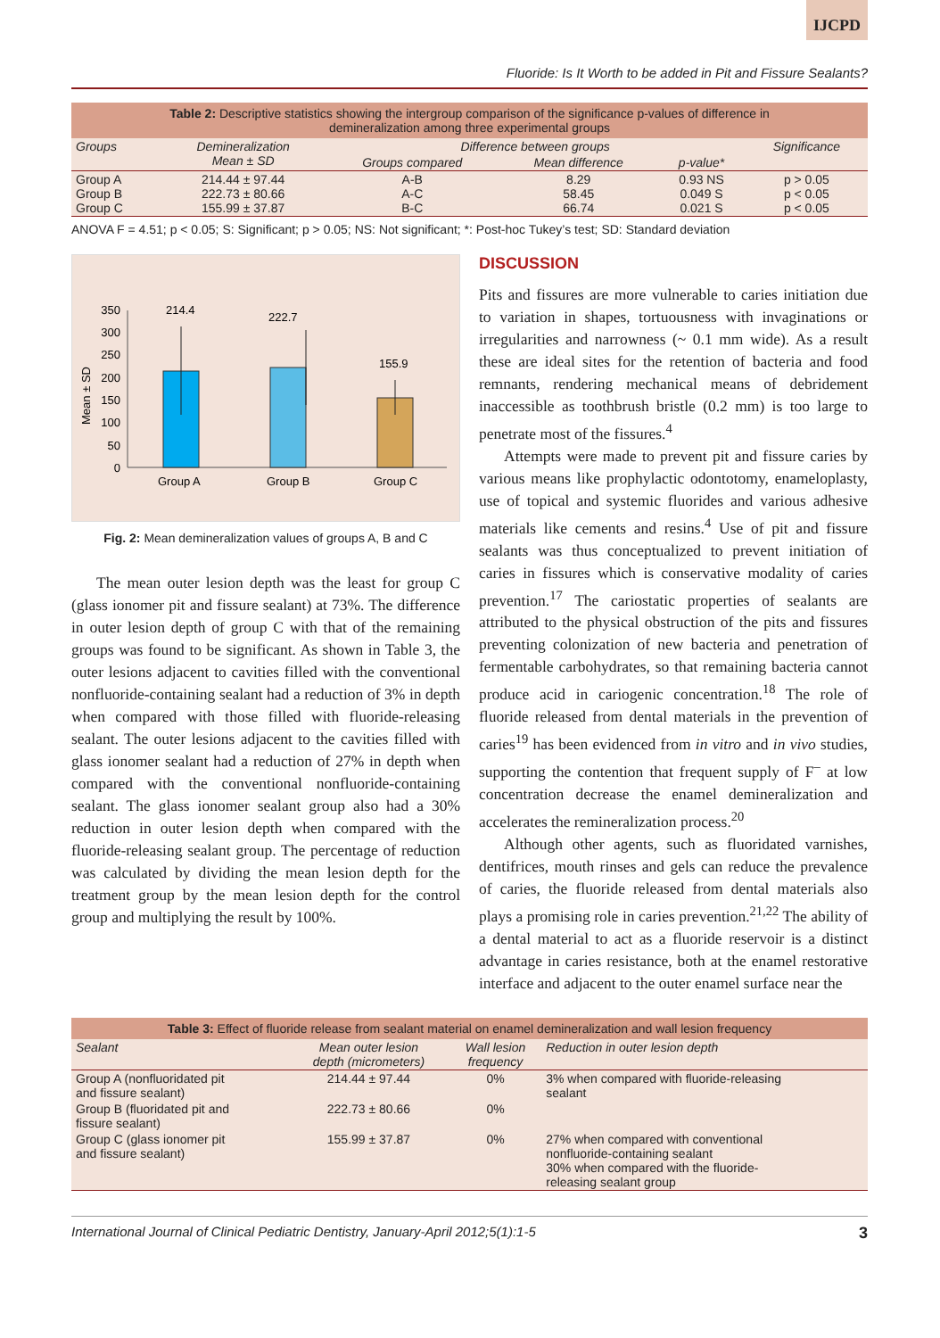IJCPD
Fluoride: Is It Worth to be added in Pit and Fissure Sealants?
Table 2: Descriptive statistics showing the intergroup comparison of the significance p-values of difference in demineralization among three experimental groups
| Groups | Demineralization Mean ± SD | Difference between groups | | | Significance |
| --- | --- | --- | --- | --- | --- |
| | | Groups compared | Mean difference | p-value* | |
| Group A Group B Group C | 214.44 ± 97.44 222.73 ± 80.66 155.99 ± 37.87 | A-B A-C B-C | 8.29 58.45 66.74 | 0.93 NS 0.049 S 0.021 S | p > 0.05 p < 0.05 p < 0.05 |
ANOVA F = 4.51; p < 0.05; S: Significant; p > 0.05; NS: Not significant; *: Post-hoc Tukey’s test; SD: Standard deviation
Mean ± SD
350
300
250
200
150
100
50
0
214.4
222.7
155.9
Group A
Group B
Group C
Fig. 2: Mean demineralization values of groups A, B and C
The mean outer lesion depth was the least for group C (glass ionomer pit and fissure sealant) at 73%. The difference in outer lesion depth of group C with that of the remaining groups was found to be significant. As shown in Table 3, the outer lesions adjacent to cavities filled with the conventional nonfluoride-containing sealant had a reduction of 3% in depth when compared with those filled with fluoride-releasing sealant. The outer lesions adjacent to the cavities filled with glass ionomer sealant had a reduction of 27% in depth when compared with the conventional nonfluoride-containing sealant. The glass ionomer sealant group also had a 30% reduction in outer lesion depth when compared with the fluoride-releasing sealant group. The percentage of reduction was calculated by dividing the mean lesion depth for the treatment group by the mean lesion depth for the control group and multiplying the result by 100%.
DISCUSSION
Pits and fissures are more vulnerable to caries initiation due to variation in shapes, tortuousness with invaginations or irregularities and narrowness (~ 0.1 mm wide). As a result these are ideal sites for the retention of bacteria and food remnants, rendering mechanical means of debridement inaccessible as toothbrush bristle (0.2 mm) is too large to penetrate most of the fissures.<sup>4</sup>
Attempts were made to prevent pit and fissure caries by various means like prophylactic odontotomy, enameloplasty, use of topical and systemic fluorides and various adhesive materials like cements and resins.<sup>4</sup> Use of pit and fissure sealants was thus conceptualized to prevent initiation of caries in fissures which is conservative modality of caries prevention.<sup>17</sup> The cariostatic properties of sealants are attributed to the physical obstruction of the pits and fissures preventing colonization of new bacteria and penetration of fermentable carbohydrates, so that remaining bacteria cannot produce acid in cariogenic concentration.<sup>18</sup> The role of fluoride released from dental materials in the prevention of caries<sup>19</sup> has been evidenced from in vitro and in vivo studies, supporting the contention that frequent supply of F<sup>–</sup> at low concentration decrease the enamel demineralization and accelerates the remineralization process.<sup>20</sup>
Although other agents, such as fluoridated varnishes, dentifrices, mouth rinses and gels can reduce the prevalence of caries, the fluoride released from dental materials also plays a promising role in caries prevention.<sup>21,22</sup> The ability of a dental material to act as a fluoride reservoir is a distinct advantage in caries resistance, both at the enamel restorative interface and adjacent to the outer enamel surface near the
Table 3: Effect of fluoride release from sealant material on enamel demineralization and wall lesion frequency
| Sealant | Mean outer lesion depth (micrometers) | Wall lesion frequency | Reduction in outer lesion depth |
| --- | --- | --- | --- |
| Group A (nonfluoridated pit and fissure sealant) | 214.44 ± 97.44 | 0% | 3% when compared with fluoride-releasing sealant |
| Group B (fluoridated pit and fissure sealant) | 222.73 ± 80.66 | 0% | |
| Group C (glass ionomer pit and fissure sealant) | 155.99 ± 37.87 | 0% | 27% when compared with conventional nonfluoride-containing sealant 30% when compared with the fluoride- releasing sealant group |
International Journal of Clinical Pediatric Dentistry, January-April 2012;5(1):1-5 3